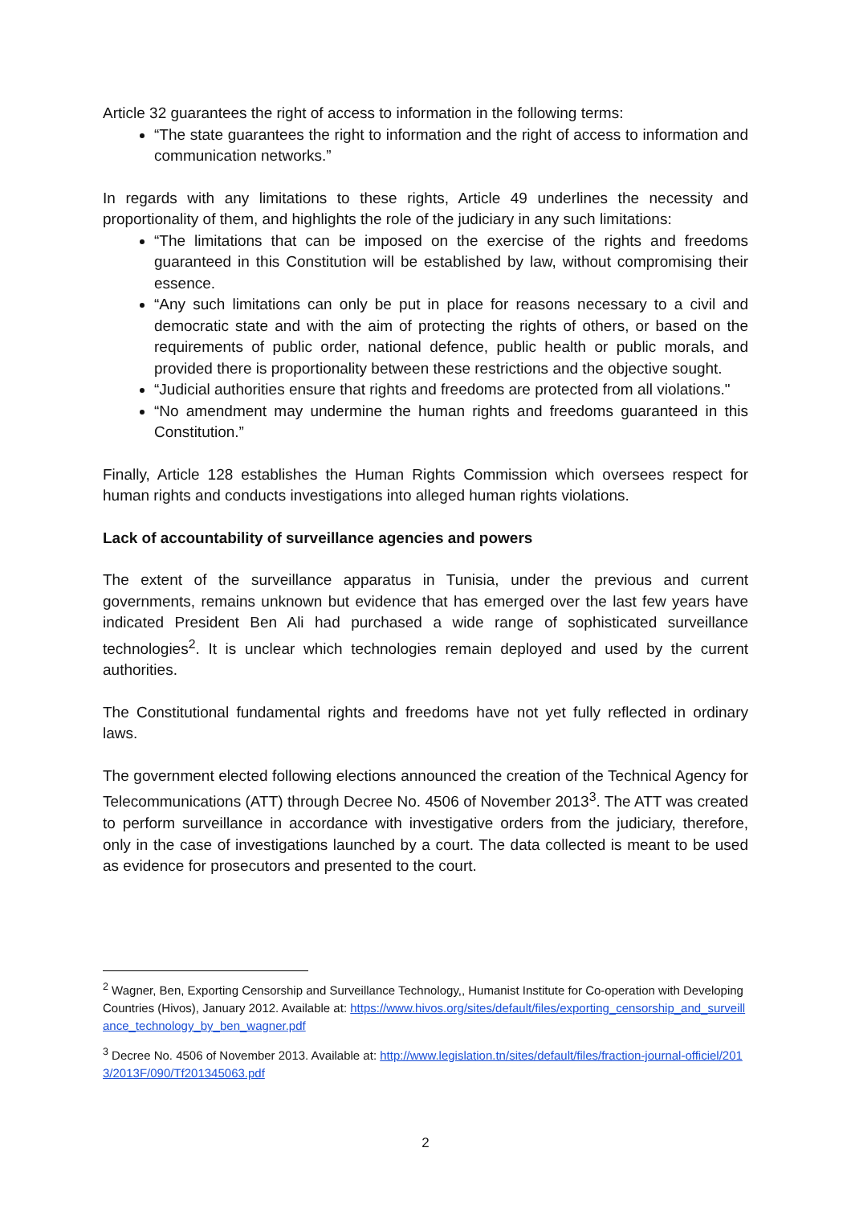Article 32 guarantees the right of access to information in the following terms:
“The state guarantees the right to information and the right of access to information and communication networks.”
In regards with any limitations to these rights, Article 49 underlines the necessity and proportionality of them, and highlights the role of the judiciary in any such limitations:
“The limitations that can be imposed on the exercise of the rights and freedoms guaranteed in this Constitution will be established by law, without compromising their essence.
“Any such limitations can only be put in place for reasons necessary to a civil and democratic state and with the aim of protecting the rights of others, or based on the requirements of public order, national defence, public health or public morals, and provided there is proportionality between these restrictions and the objective sought.
“Judicial authorities ensure that rights and freedoms are protected from all violations."
“No amendment may undermine the human rights and freedoms guaranteed in this Constitution.”
Finally, Article 128 establishes the Human Rights Commission which oversees respect for human rights and conducts investigations into alleged human rights violations.
Lack of accountability of surveillance agencies and powers
The extent of the surveillance apparatus in Tunisia, under the previous and current governments, remains unknown but evidence that has emerged over the last few years have indicated President Ben Ali had purchased a wide range of sophisticated surveillance technologies<sup>2</sup>. It is unclear which technologies remain deployed and used by the current authorities.
The Constitutional fundamental rights and freedoms have not yet fully reflected in ordinary laws.
The government elected following elections announced the creation of the Technical Agency for Telecommunications (ATT) through Decree No. 4506 of November 2013<sup>3</sup>. The ATT was created to perform surveillance in accordance with investigative orders from the judiciary, therefore, only in the case of investigations launched by a court. The data collected is meant to be used as evidence for prosecutors and presented to the court.
<sup>2</sup> Wagner, Ben, Exporting Censorship and Surveillance Technology,, Humanist Institute for Co-operation with Developing Countries (Hivos), January 2012. Available at: https://www.hivos.org/sites/default/files/exporting_censorship_and_surveillance_technology_by_ben_wagner.pdf
<sup>3</sup> Decree No. 4506 of November 2013. Available at: http://www.legislation.tn/sites/default/files/fraction-journal-officiel/2013/2013F/090/Tf201345063.pdf
2